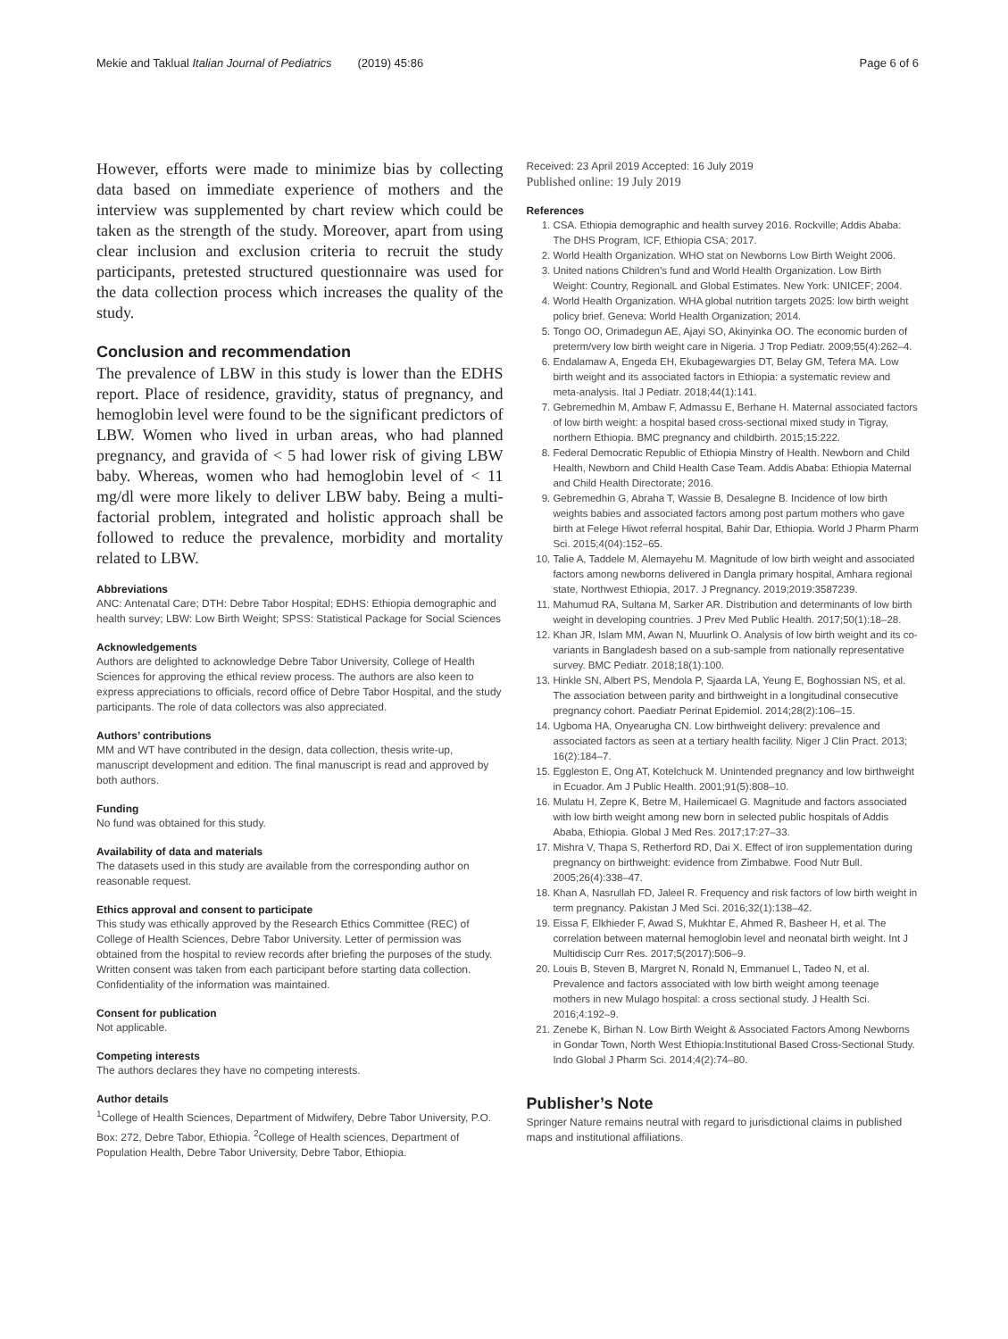Mekie and Taklual Italian Journal of Pediatrics (2019) 45:86 Page 6 of 6
However, efforts were made to minimize bias by collecting data based on immediate experience of mothers and the interview was supplemented by chart review which could be taken as the strength of the study. Moreover, apart from using clear inclusion and exclusion criteria to recruit the study participants, pretested structured questionnaire was used for the data collection process which increases the quality of the study.
Conclusion and recommendation
The prevalence of LBW in this study is lower than the EDHS report. Place of residence, gravidity, status of pregnancy, and hemoglobin level were found to be the significant predictors of LBW. Women who lived in urban areas, who had planned pregnancy, and gravida of < 5 had lower risk of giving LBW baby. Whereas, women who had hemoglobin level of < 11 mg/dl were more likely to deliver LBW baby. Being a multi-factorial problem, integrated and holistic approach shall be followed to reduce the prevalence, morbidity and mortality related to LBW.
Abbreviations
ANC: Antenatal Care; DTH: Debre Tabor Hospital; EDHS: Ethiopia demographic and health survey; LBW: Low Birth Weight; SPSS: Statistical Package for Social Sciences
Acknowledgements
Authors are delighted to acknowledge Debre Tabor University, College of Health Sciences for approving the ethical review process. The authors are also keen to express appreciations to officials, record office of Debre Tabor Hospital, and the study participants. The role of data collectors was also appreciated.
Authors’ contributions
MM and WT have contributed in the design, data collection, thesis write-up, manuscript development and edition. The final manuscript is read and approved by both authors.
Funding
No fund was obtained for this study.
Availability of data and materials
The datasets used in this study are available from the corresponding author on reasonable request.
Ethics approval and consent to participate
This study was ethically approved by the Research Ethics Committee (REC) of College of Health Sciences, Debre Tabor University. Letter of permission was obtained from the hospital to review records after briefing the purposes of the study. Written consent was taken from each participant before starting data collection. Confidentiality of the information was maintained.
Consent for publication
Not applicable.
Competing interests
The authors declares they have no competing interests.
Author details
<sup>1</sup> College of Health Sciences, Department of Midwifery, Debre Tabor University, P.O. Box: 272, Debre Tabor, Ethiopia. <sup>2</sup>College of Health sciences, Department of Population Health, Debre Tabor University, Debre Tabor, Ethiopia.
Received: 23 April 2019 Accepted: 16 July 2019
Published online: 19 July 2019
References
1. CSA. Ethiopia demographic and health survey 2016. Rockville; Addis Ababa: The DHS Program, ICF, Ethiopia CSA; 2017.
2. World Health Organization. WHO stat on Newborns Low Birth Weight 2006.
3. United nations Children’s fund and World Health Organization. Low Birth Weight: Country, RegionalL and Global Estimates. New York: UNICEF; 2004.
4. World Health Organization. WHA global nutrition targets 2025: low birth weight policy brief. Geneva: World Health Organization; 2014.
5. Tongo OO, Orimadegun AE, Ajayi SO, Akinyinka OO. The economic burden of preterm/very low birth weight care in Nigeria. J Trop Pediatr. 2009;55(4):262–4.
6. Endalamaw A, Engeda EH, Ekubagewargies DT, Belay GM, Tefera MA. Low birth weight and its associated factors in Ethiopia: a systematic review and meta-analysis. Ital J Pediatr. 2018;44(1):141.
7. Gebremedhin M, Ambaw F, Admassu E, Berhane H. Maternal associated factors of low birth weight: a hospital based cross-sectional mixed study in Tigray, northern Ethiopia. BMC pregnancy and childbirth. 2015;15:222.
8. Federal Democratic Republic of Ethiopia Minstry of Health. Newborn and Child Health, Newborn and Child Health Case Team. Addis Ababa: Ethiopia Maternal and Child Health Directorate; 2016.
9. Gebremedhin G, Abraha T, Wassie B, Desalegne B. Incidence of low birth weights babies and associated factors among post partum mothers who gave birth at Felege Hiwot referral hospital, Bahir Dar, Ethiopia. World J Pharm Pharm Sci. 2015;4(04):152–65.
10. Talie A, Taddele M, Alemayehu M. Magnitude of low birth weight and associated factors among newborns delivered in Dangla primary hospital, Amhara regional state, Northwest Ethiopia, 2017. J Pregnancy. 2019;2019:3587239.
11. Mahumud RA, Sultana M, Sarker AR. Distribution and determinants of low birth weight in developing countries. J Prev Med Public Health. 2017;50(1):18–28.
12. Khan JR, Islam MM, Awan N, Muurlink O. Analysis of low birth weight and its co-variants in Bangladesh based on a sub-sample from nationally representative survey. BMC Pediatr. 2018;18(1):100.
13. Hinkle SN, Albert PS, Mendola P, Sjaarda LA, Yeung E, Boghossian NS, et al. The association between parity and birthweight in a longitudinal consecutive pregnancy cohort. Paediatr Perinat Epidemiol. 2014;28(2):106–15.
14. Ugboma HA, Onyearugha CN. Low birthweight delivery: prevalence and associated factors as seen at a tertiary health facility. Niger J Clin Pract. 2013; 16(2):184–7.
15. Eggleston E, Ong AT, Kotelchuck M. Unintended pregnancy and low birthweight in Ecuador. Am J Public Health. 2001;91(5):808–10.
16. Mulatu H, Zepre K, Betre M, Hailemicael G. Magnitude and factors associated with low birth weight among new born in selected public hospitals of Addis Ababa, Ethiopia. Global J Med Res. 2017;17:27–33.
17. Mishra V, Thapa S, Retherford RD, Dai X. Effect of iron supplementation during pregnancy on birthweight: evidence from Zimbabwe. Food Nutr Bull. 2005;26(4):338–47.
18. Khan A, Nasrullah FD, Jaleel R. Frequency and risk factors of low birth weight in term pregnancy. Pakistan J Med Sci. 2016;32(1):138–42.
19. Eissa F, Elkhieder F, Awad S, Mukhtar E, Ahmed R, Basheer H, et al. The correlation between maternal hemoglobin level and neonatal birth weight. Int J Multidiscip Curr Res. 2017;5(2017):506–9.
20. Louis B, Steven B, Margret N, Ronald N, Emmanuel L, Tadeo N, et al. Prevalence and factors associated with low birth weight among teenage mothers in new Mulago hospital: a cross sectional study. J Health Sci. 2016;4:192–9.
21. Zenebe K, Birhan N. Low Birth Weight & Associated Factors Among Newborns in Gondar Town, North West Ethiopia:Institutional Based Cross-Sectional Study. Indo Global J Pharm Sci. 2014;4(2):74–80.
Publisher’s Note
Springer Nature remains neutral with regard to jurisdictional claims in published maps and institutional affiliations.